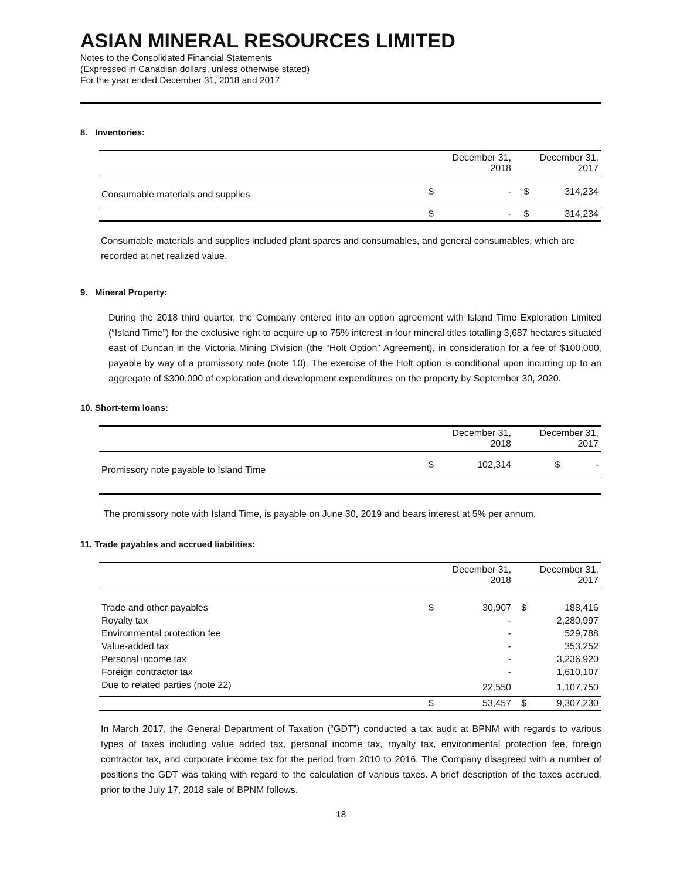ASIAN MINERAL RESOURCES LIMITED
Notes to the Consolidated Financial Statements
(Expressed in Canadian dollars, unless otherwise stated)
For the year ended December 31, 2018 and 2017
8. Inventories:
| | December 31, 2018 | | December 31, 2017 | |
| --- | --- | --- | --- | --- |
| Consumable materials and supplies | $ | - | $ | 314,234 |
| | $ | - | $ | 314,234 |
Consumable materials and supplies included plant spares and consumables, and general consumables, which are recorded at net realized value.
9. Mineral Property:
During the 2018 third quarter, the Company entered into an option agreement with Island Time Exploration Limited (“Island Time”) for the exclusive right to acquire up to 75% interest in four mineral titles totalling 3,687 hectares situated east of Duncan in the Victoria Mining Division (the “Holt Option” Agreement), in consideration for a fee of $100,000, payable by way of a promissory note (note 10). The exercise of the Holt option is conditional upon incurring up to an aggregate of $300,000 of exploration and development expenditures on the property by September 30, 2020.
10. Short-term loans:
| | December 31, 2018 | | December 31, 2017 | |
| --- | --- | --- | --- | --- |
| Promissory note payable to Island Time | $ | 102,314 | $ | - |
The promissory note with Island Time, is payable on June 30, 2019 and bears interest at 5% per annum.
11. Trade payables and accrued liabilities:
| | December 31, 2018 | | December 31, 2017 | |
| --- | --- | --- | --- | --- |
| Trade and other payables | $ | 30,907 | $ | 188,416 |
| Royalty tax | | - | | 2,280,997 |
| Environmental protection fee | | - | | 529,788 |
| Value-added tax | | - | | 353,252 |
| Personal income tax | | - | | 3,236,920 |
| Foreign contractor tax | | - | | 1,610,107 |
| Due to related parties (note 22) | | 22,550 | | 1,107,750 |
| | $ | 53,457 | $ | 9,307,230 |
In March 2017, the General Department of Taxation (“GDT”) conducted a tax audit at BPNM with regards to various types of taxes including value added tax, personal income tax, royalty tax, environmental protection fee, foreign contractor tax, and corporate income tax for the period from 2010 to 2016. The Company disagreed with a number of positions the GDT was taking with regard to the calculation of various taxes. A brief description of the taxes accrued, prior to the July 17, 2018 sale of BPNM follows.
18